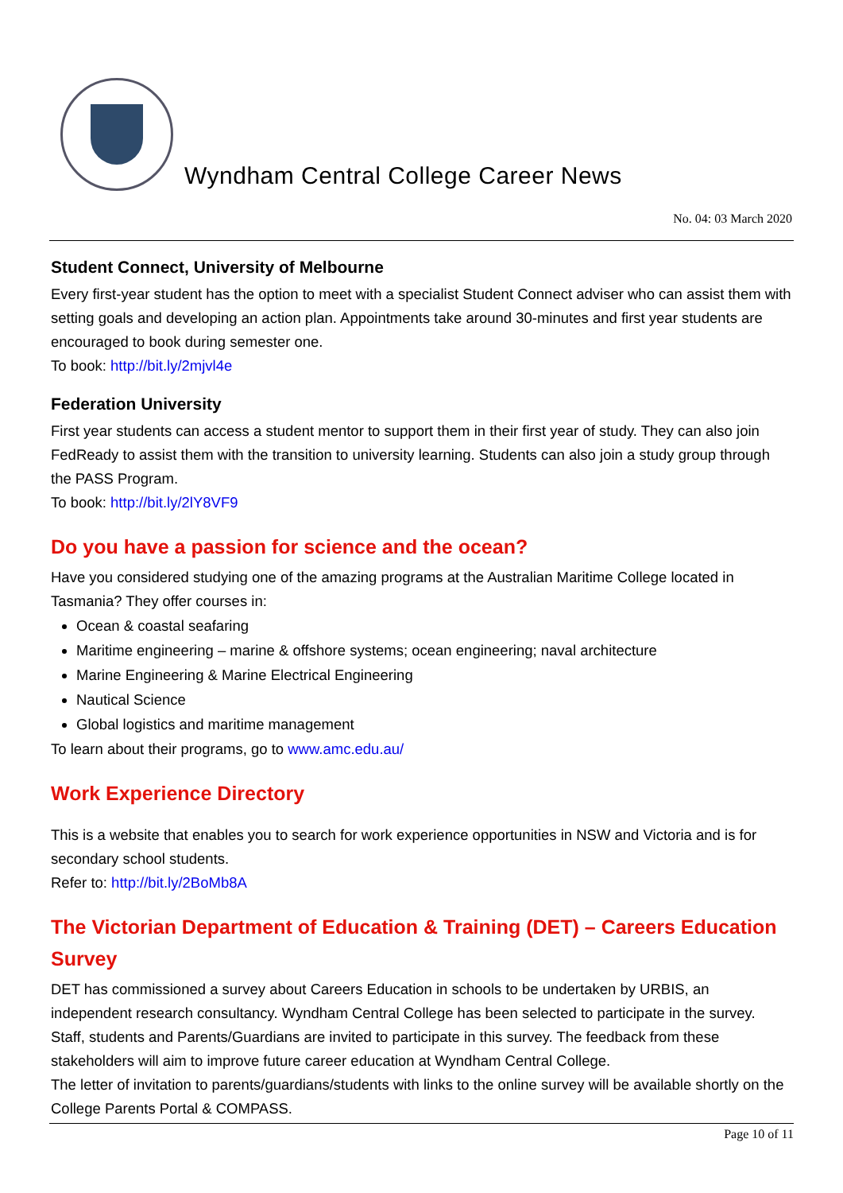Wyndham Central College Career News
No. 04: 03 March 2020
Student Connect, University of Melbourne
Every first-year student has the option to meet with a specialist Student Connect adviser who can assist them with setting goals and developing an action plan. Appointments take around 30-minutes and first year students are encouraged to book during semester one.
To book: http://bit.ly/2mjvl4e
Federation University
First year students can access a student mentor to support them in their first year of study. They can also join FedReady to assist them with the transition to university learning. Students can also join a study group through the PASS Program.
To book: http://bit.ly/2lY8VF9
Do you have a passion for science and the ocean?
Have you considered studying one of the amazing programs at the Australian Maritime College located in Tasmania? They offer courses in:
Ocean & coastal seafaring
Maritime engineering – marine & offshore systems; ocean engineering; naval architecture
Marine Engineering & Marine Electrical Engineering
Nautical Science
Global logistics and maritime management
To learn about their programs, go to www.amc.edu.au/
Work Experience Directory
This is a website that enables you to search for work experience opportunities in NSW and Victoria and is for secondary school students.
Refer to: http://bit.ly/2BoMb8A
The Victorian Department of Education & Training (DET) – Careers Education Survey
DET has commissioned a survey about Careers Education in schools to be undertaken by URBIS, an independent research consultancy. Wyndham Central College has been selected to participate in the survey. Staff, students and Parents/Guardians are invited to participate in this survey. The feedback from these stakeholders will aim to improve future career education at Wyndham Central College.
The letter of invitation to parents/guardians/students with links to the online survey will be available shortly on the College Parents Portal & COMPASS.
Page 10 of 11